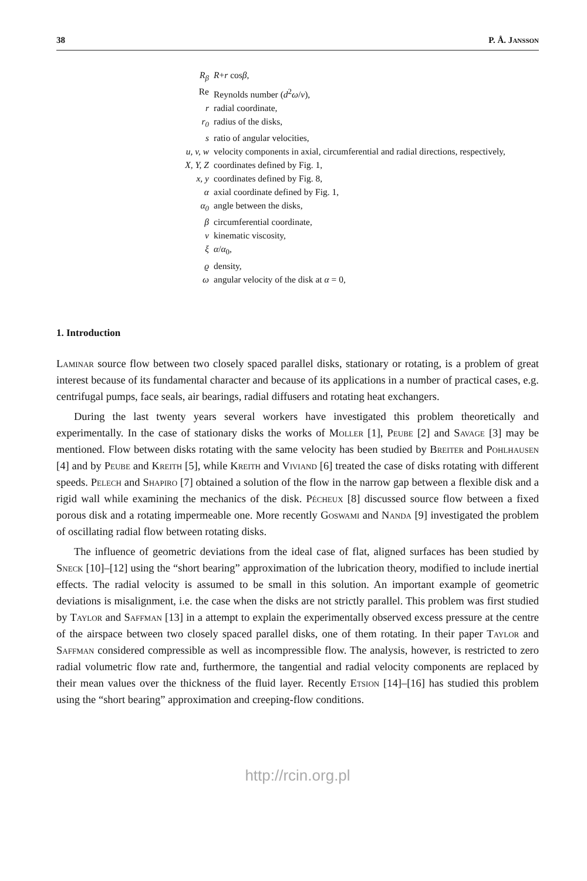38 P. Å. Jansson
R<sub>β</sub> R+r cosβ,
Re Reynolds number (d<sup>2</sup>ω/ν),
r radial coordinate,
r<sub>0</sub> radius of the disks,
s ratio of angular velocities,
u, v, w velocity components in axial, circumferential and radial directions, respectively,
X, Y, Z coordinates defined by Fig. 1,
x, y coordinates defined by Fig. 8,
α axial coordinate defined by Fig. 1,
α<sub>0</sub> angle between the disks,
β circumferential coordinate,
ν kinematic viscosity,
ξ α/α<sub>0</sub>,
ϱ density,
ω angular velocity of the disk at α = 0,
1. Introduction
Laminar source flow between two closely spaced parallel disks, stationary or rotating, is a problem of great interest because of its fundamental character and because of its applications in a number of practical cases, e.g. centrifugal pumps, face seals, air bearings, radial diffusers and rotating heat exchangers.
During the last twenty years several workers have investigated this problem theoretically and experimentally. In the case of stationary disks the works of Moller [1], Peube [2] and Savage [3] may be mentioned. Flow between disks rotating with the same velocity has been studied by Breiter and Pohlhausen [4] and by Peube and Kreith [5], while Kreith and Viviand [6] treated the case of disks rotating with different speeds. Pelech and Shapiro [7] obtained a solution of the flow in the narrow gap between a flexible disk and a rigid wall while examining the mechanics of the disk. Pécheux [8] discussed source flow between a fixed porous disk and a rotating impermeable one. More recently Goswami and Nanda [9] investigated the problem of oscillating radial flow between rotating disks.
The influence of geometric deviations from the ideal case of flat, aligned surfaces has been studied by Sneck [10]–[12] using the “short bearing” approximation of the lubrication theory, modified to include inertial effects. The radial velocity is assumed to be small in this solution. An important example of geometric deviations is misalignment, i.e. the case when the disks are not strictly parallel. This problem was first studied by Taylor and Saffman [13] in a attempt to explain the experimentally observed excess pressure at the centre of the airspace between two closely spaced parallel disks, one of them rotating. In their paper Taylor and Saffman considered compressible as well as incompressible flow. The analysis, however, is restricted to zero radial volumetric flow rate and, furthermore, the tangential and radial velocity components are replaced by their mean values over the thickness of the fluid layer. Recently Etsion [14]–[16] has studied this problem using the “short bearing” approximation and creeping-flow conditions.
http://rcin.org.pl